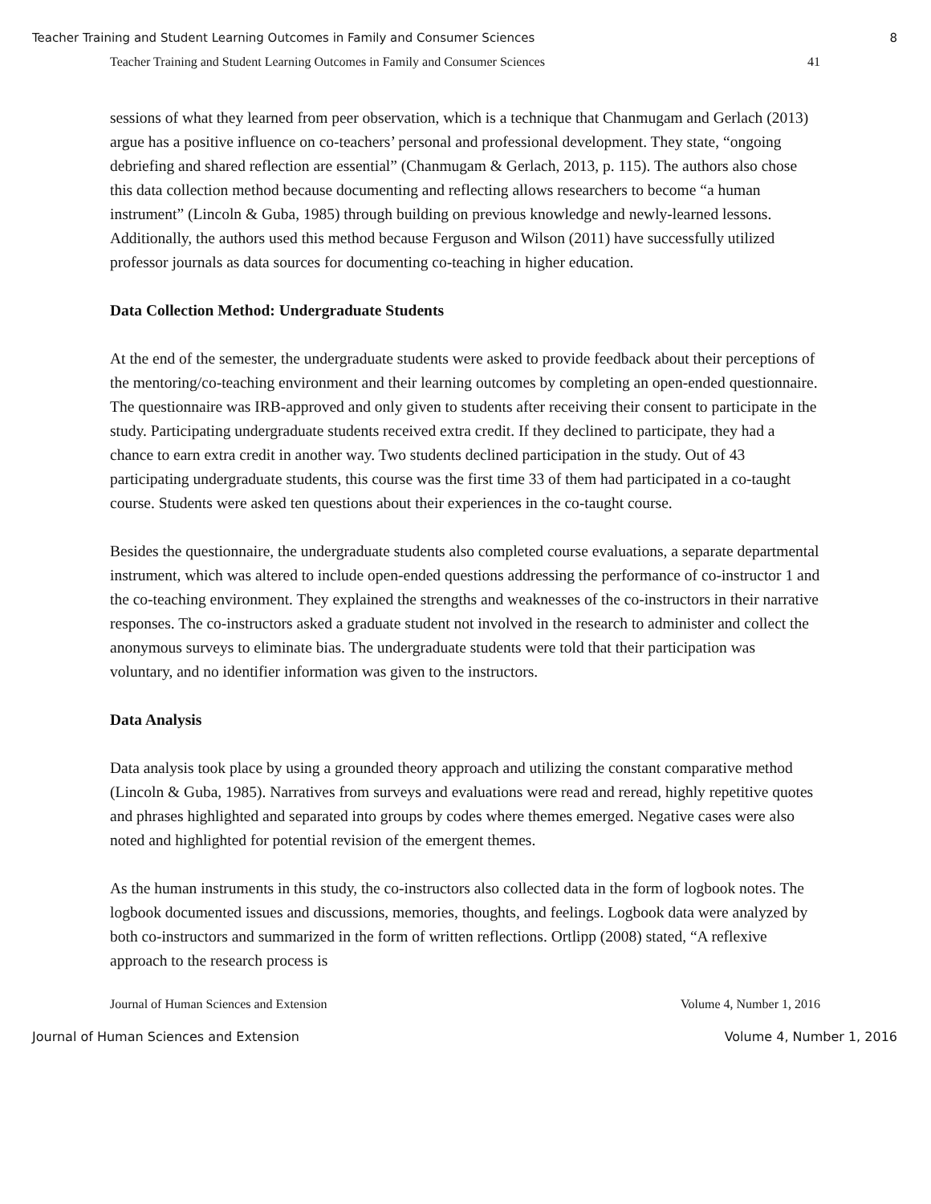Teacher Training and Student Learning Outcomes in Family and Consumer Sciences 8
Teacher Training and Student Learning Outcomes in Family and Consumer Sciences 41
sessions of what they learned from peer observation, which is a technique that Chanmugam and Gerlach (2013) argue has a positive influence on co-teachers’ personal and professional development. They state, “ongoing debriefing and shared reflection are essential” (Chanmugam & Gerlach, 2013, p. 115). The authors also chose this data collection method because documenting and reflecting allows researchers to become “a human instrument” (Lincoln & Guba, 1985) through building on previous knowledge and newly-learned lessons. Additionally, the authors used this method because Ferguson and Wilson (2011) have successfully utilized professor journals as data sources for documenting co-teaching in higher education.
Data Collection Method: Undergraduate Students
At the end of the semester, the undergraduate students were asked to provide feedback about their perceptions of the mentoring/co-teaching environment and their learning outcomes by completing an open-ended questionnaire. The questionnaire was IRB-approved and only given to students after receiving their consent to participate in the study. Participating undergraduate students received extra credit. If they declined to participate, they had a chance to earn extra credit in another way. Two students declined participation in the study. Out of 43 participating undergraduate students, this course was the first time 33 of them had participated in a co-taught course. Students were asked ten questions about their experiences in the co-taught course.
Besides the questionnaire, the undergraduate students also completed course evaluations, a separate departmental instrument, which was altered to include open-ended questions addressing the performance of co-instructor 1 and the co-teaching environment. They explained the strengths and weaknesses of the co-instructors in their narrative responses. The co-instructors asked a graduate student not involved in the research to administer and collect the anonymous surveys to eliminate bias. The undergraduate students were told that their participation was voluntary, and no identifier information was given to the instructors.
Data Analysis
Data analysis took place by using a grounded theory approach and utilizing the constant comparative method (Lincoln & Guba, 1985). Narratives from surveys and evaluations were read and reread, highly repetitive quotes and phrases highlighted and separated into groups by codes where themes emerged. Negative cases were also noted and highlighted for potential revision of the emergent themes.
As the human instruments in this study, the co-instructors also collected data in the form of logbook notes. The logbook documented issues and discussions, memories, thoughts, and feelings. Logbook data were analyzed by both co-instructors and summarized in the form of written reflections. Ortlipp (2008) stated, “A reflexive approach to the research process is
Journal of Human Sciences and Extension Volume 4, Number 1, 2016
Journal of Human Sciences and Extension Volume 4, Number 1, 2016